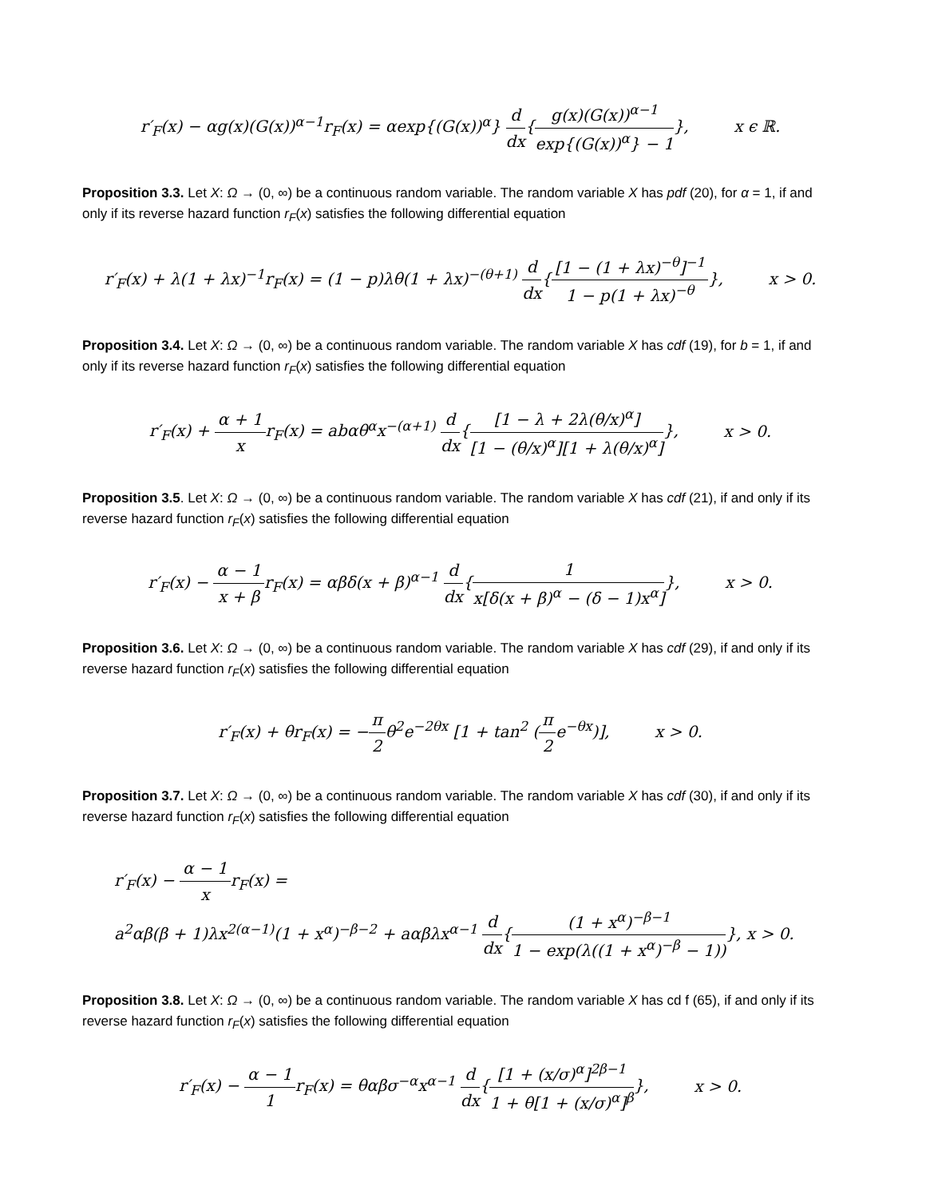r′<sub>F</sub>(x) − αg(x)(G(x))<sup>α−1</sup>r<sub>F</sub>(x) = αexp{(G(x))<sup>α</sup>} d dx{g(x)(G(x))<sup>α−1</sup> exp{(G(x))<sup>α</sup>} − 1}, x ϵ ℝ.
Proposition 3.3. Let X: Ω → (0, ∞) be a continuous random variable. The random variable X has pdf (20), for α = 1, if and only if its reverse hazard function r<sub>F</sub>(x) satisfies the following differential equation
r′<sub>F</sub>(x) + λ(1 + λx)<sup>−1</sup>r<sub>F</sub>(x) = (1 − p)λθ(1 + λx)<sup>−(θ+1)</sup> d dx{[1 − (1 + λx)<sup>−θ</sup>]<sup>−1</sup> 1 − p(1 + λx)<sup>−θ</sup>}, x > 0.
Proposition 3.4. Let X: Ω → (0, ∞) be a continuous random variable. The random variable X has cdf (19), for b = 1, if and only if its reverse hazard function r<sub>F</sub>(x) satisfies the following differential equation
r′<sub>F</sub>(x) + α + 1 xr<sub>F</sub>(x) = abαθ<sup>α</sup>x<sup>−(α+1)</sup> d dx{[1 − λ + 2λ(θ/x)<sup>α</sup>] [1 − (θ/x)<sup>α</sup>][1 + λ(θ/x)<sup>α</sup>]}, x > 0.
Proposition 3.5. Let X: Ω → (0, ∞) be a continuous random variable. The random variable X has cdf (21), if and only if its reverse hazard function r<sub>F</sub>(x) satisfies the following differential equation
r′<sub>F</sub>(x) − α − 1 x + βr<sub>F</sub>(x) = αβδ(x + β)<sup>α−1</sup> d dx{1 x[δ(x + β)<sup>α</sup> − (δ − 1)x<sup>α</sup>]}, x > 0.
Proposition 3.6. Let X: Ω → (0, ∞) be a continuous random variable. The random variable X has cdf (29), if and only if its reverse hazard function r<sub>F</sub>(x) satisfies the following differential equation
r′<sub>F</sub>(x) + θr<sub>F</sub>(x) = −π 2θ<sup>2</sup>e<sup>−2θx</sup> [1 + tan<sup>2</sup> (π 2e<sup>−θx</sup>)], x > 0.
Proposition 3.7. Let X: Ω → (0, ∞) be a continuous random variable. The random variable X has cdf (30), if and only if its reverse hazard function r<sub>F</sub>(x) satisfies the following differential equation
r′<sub>F</sub>(x) − α − 1 xr<sub>F</sub>(x) =
a<sup>2</sup>αβ(β + 1)λx<sup>2(α−1)</sup>(1 + x<sup>α</sup>)<sup>−β−2</sup> + aαβλx<sup>α−1</sup> d dx{(1 + x<sup>α</sup>)<sup>−β−1</sup> 1 − exp(λ((1 + x<sup>α</sup>)<sup>−β</sup> − 1))}, x > 0.
Proposition 3.8. Let X: Ω → (0, ∞) be a continuous random variable. The random variable X has cd f (65), if and only if its reverse hazard function r<sub>F</sub>(x) satisfies the following differential equation
r′<sub>F</sub>(x) − α − 1 1r<sub>F</sub>(x) = θαβσ<sup>−α</sup>x<sup>α−1</sup> d dx{[1 + (x/σ)<sup>α</sup>]<sup>2β−1</sup> 1 + θ[1 + (x/σ)<sup>α</sup>]<sup>β</sup>}, x > 0.